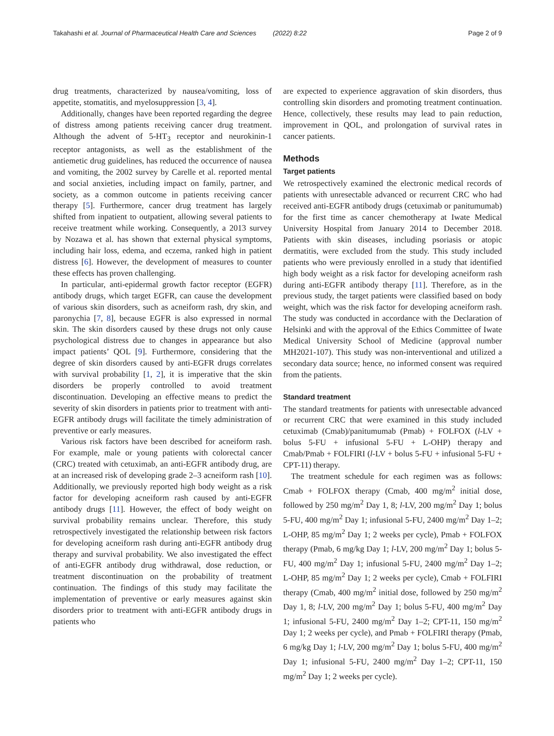Takahashi et al. Journal of Pharmaceutical Health Care and Sciences (2022) 8:22 Page 2 of 9
drug treatments, characterized by nausea/vomiting, loss of appetite, stomatitis, and myelosuppression [3, 4].
Additionally, changes have been reported regarding the degree of distress among patients receiving cancer drug treatment. Although the advent of 5-HT<sub>3</sub> receptor and neurokinin-1 receptor antagonists, as well as the establishment of the antiemetic drug guidelines, has reduced the occurrence of nausea and vomiting, the 2002 survey by Carelle et al. reported mental and social anxieties, including impact on family, partner, and society, as a common outcome in patients receiving cancer therapy [5]. Furthermore, cancer drug treatment has largely shifted from inpatient to outpatient, allowing several patients to receive treatment while working. Consequently, a 2013 survey by Nozawa et al. has shown that external physical symptoms, including hair loss, edema, and eczema, ranked high in patient distress [6]. However, the development of measures to counter these effects has proven challenging.
In particular, anti-epidermal growth factor receptor (EGFR) antibody drugs, which target EGFR, can cause the development of various skin disorders, such as acneiform rash, dry skin, and paronychia [7, 8], because EGFR is also expressed in normal skin. The skin disorders caused by these drugs not only cause psychological distress due to changes in appearance but also impact patients’ QOL [9]. Furthermore, considering that the degree of skin disorders caused by anti-EGFR drugs correlates with survival probability [1, 2], it is imperative that the skin disorders be properly controlled to avoid treatment discontinuation. Developing an effective means to predict the severity of skin disorders in patients prior to treatment with anti-EGFR antibody drugs will facilitate the timely administration of preventive or early measures.
Various risk factors have been described for acneiform rash. For example, male or young patients with colorectal cancer (CRC) treated with cetuximab, an anti-EGFR antibody drug, are at an increased risk of developing grade 2–3 acneiform rash [10]. Additionally, we previously reported high body weight as a risk factor for developing acneiform rash caused by anti-EGFR antibody drugs [11]. However, the effect of body weight on survival probability remains unclear. Therefore, this study retrospectively investigated the relationship between risk factors for developing acneiform rash during anti-EGFR antibody drug therapy and survival probability. We also investigated the effect of anti-EGFR antibody drug withdrawal, dose reduction, or treatment discontinuation on the probability of treatment continuation. The findings of this study may facilitate the implementation of preventive or early measures against skin disorders prior to treatment with anti-EGFR antibody drugs in patients who
are expected to experience aggravation of skin disorders, thus controlling skin disorders and promoting treatment continuation. Hence, collectively, these results may lead to pain reduction, improvement in QOL, and prolongation of survival rates in cancer patients.
Methods
Target patients
We retrospectively examined the electronic medical records of patients with unresectable advanced or recurrent CRC who had received anti-EGFR antibody drugs (cetuximab or panitumumab) for the first time as cancer chemotherapy at Iwate Medical University Hospital from January 2014 to December 2018. Patients with skin diseases, including psoriasis or atopic dermatitis, were excluded from the study. This study included patients who were previously enrolled in a study that identified high body weight as a risk factor for developing acneiform rash during anti-EGFR antibody therapy [11]. Therefore, as in the previous study, the target patients were classified based on body weight, which was the risk factor for developing acneiform rash. The study was conducted in accordance with the Declaration of Helsinki and with the approval of the Ethics Committee of Iwate Medical University School of Medicine (approval number MH2021-107). This study was non-interventional and utilized a secondary data source; hence, no informed consent was required from the patients.
Standard treatment
The standard treatments for patients with unresectable advanced or recurrent CRC that were examined in this study included cetuximab (Cmab)/panitumumab (Pmab) + FOLFOX (l-LV + bolus 5-FU + infusional 5-FU + L-OHP) therapy and Cmab/Pmab + FOLFIRI (l-LV + bolus 5-FU + infusional 5-FU + CPT-11) therapy.
The treatment schedule for each regimen was as follows: Cmab + FOLFOX therapy (Cmab, 400 mg/m<sup>2</sup> initial dose, followed by 250 mg/m<sup>2</sup> Day 1, 8; l-LV, 200 mg/m<sup>2</sup> Day 1; bolus 5-FU, 400 mg/m<sup>2</sup> Day 1; infusional 5-FU, 2400 mg/m<sup>2</sup> Day 1–2; L-OHP, 85 mg/m<sup>2</sup> Day 1; 2 weeks per cycle), Pmab + FOLFOX therapy (Pmab, 6 mg/kg Day 1; l-LV, 200 mg/m<sup>2</sup> Day 1; bolus 5-FU, 400 mg/m<sup>2</sup> Day 1; infusional 5-FU, 2400 mg/m<sup>2</sup> Day 1–2; L-OHP, 85 mg/m<sup>2</sup> Day 1; 2 weeks per cycle), Cmab + FOLFIRI therapy (Cmab, 400 mg/m<sup>2</sup> initial dose, followed by 250 mg/m<sup>2</sup> Day 1, 8; l-LV, 200 mg/m<sup>2</sup> Day 1; bolus 5-FU, 400 mg/m<sup>2</sup> Day 1; infusional 5-FU, 2400 mg/m<sup>2</sup> Day 1–2; CPT-11, 150 mg/m<sup>2</sup> Day 1; 2 weeks per cycle), and Pmab + FOLFIRI therapy (Pmab, 6 mg/kg Day 1; l-LV, 200 mg/m<sup>2</sup> Day 1; bolus 5-FU, 400 mg/m<sup>2</sup> Day 1; infusional 5-FU, 2400 mg/m<sup>2</sup> Day 1–2; CPT-11, 150 mg/m<sup>2</sup> Day 1; 2 weeks per cycle).